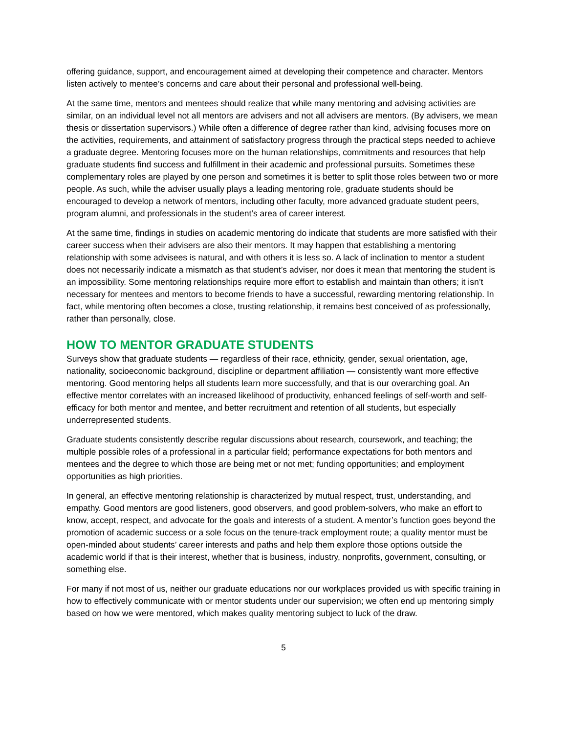offering guidance, support, and encouragement aimed at developing their competence and character. Mentors listen actively to mentee’s concerns and care about their personal and professional well-being.
At the same time, mentors and mentees should realize that while many mentoring and advising activities are similar, on an individual level not all mentors are advisers and not all advisers are mentors. (By advisers, we mean thesis or dissertation supervisors.) While often a difference of degree rather than kind, advising focuses more on the activities, requirements, and attainment of satisfactory progress through the practical steps needed to achieve a graduate degree. Mentoring focuses more on the human relationships, commitments and resources that help graduate students find success and fulfillment in their academic and professional pursuits. Sometimes these complementary roles are played by one person and sometimes it is better to split those roles between two or more people. As such, while the adviser usually plays a leading mentoring role, graduate students should be encouraged to develop a network of mentors, including other faculty, more advanced graduate student peers, program alumni, and professionals in the student’s area of career interest.
At the same time, findings in studies on academic mentoring do indicate that students are more satisfied with their career success when their advisers are also their mentors. It may happen that establishing a mentoring relationship with some advisees is natural, and with others it is less so. A lack of inclination to mentor a student does not necessarily indicate a mismatch as that student’s adviser, nor does it mean that mentoring the student is an impossibility. Some mentoring relationships require more effort to establish and maintain than others; it isn’t necessary for mentees and mentors to become friends to have a successful, rewarding mentoring relationship. In fact, while mentoring often becomes a close, trusting relationship, it remains best conceived of as professionally, rather than personally, close.
HOW TO MENTOR GRADUATE STUDENTS
Surveys show that graduate students — regardless of their race, ethnicity, gender, sexual orientation, age, nationality, socioeconomic background, discipline or department affiliation — consistently want more effective mentoring. Good mentoring helps all students learn more successfully, and that is our overarching goal. An effective mentor correlates with an increased likelihood of productivity, enhanced feelings of self-worth and self-efficacy for both mentor and mentee, and better recruitment and retention of all students, but especially underrepresented students.
Graduate students consistently describe regular discussions about research, coursework, and teaching; the multiple possible roles of a professional in a particular field; performance expectations for both mentors and mentees and the degree to which those are being met or not met; funding opportunities; and employment opportunities as high priorities.
In general, an effective mentoring relationship is characterized by mutual respect, trust, understanding, and empathy. Good mentors are good listeners, good observers, and good problem-solvers, who make an effort to know, accept, respect, and advocate for the goals and interests of a student. A mentor’s function goes beyond the promotion of academic success or a sole focus on the tenure-track employment route; a quality mentor must be open-minded about students’ career interests and paths and help them explore those options outside the academic world if that is their interest, whether that is business, industry, nonprofits, government, consulting, or something else.
For many if not most of us, neither our graduate educations nor our workplaces provided us with specific training in how to effectively communicate with or mentor students under our supervision; we often end up mentoring simply based on how we were mentored, which makes quality mentoring subject to luck of the draw.
5